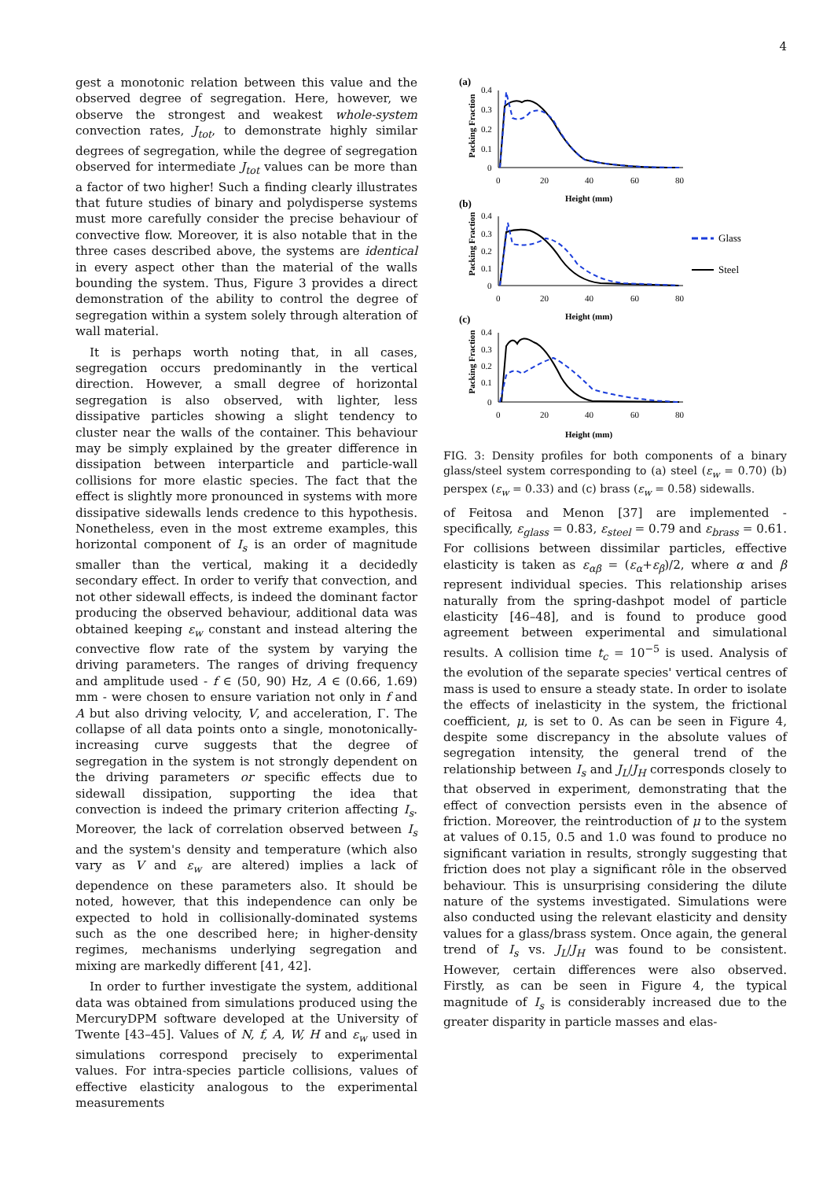4
gest a monotonic relation between this value and the observed degree of segregation. Here, however, we observe the strongest and weakest whole-system convection rates, J<sub>tot</sub>, to demonstrate highly similar degrees of segregation, while the degree of segregation observed for intermediate J<sub>tot</sub> values can be more than a factor of two higher! Such a finding clearly illustrates that future studies of binary and polydisperse systems must more carefully consider the precise behaviour of convective flow. Moreover, it is also notable that in the three cases described above, the systems are identical in every aspect other than the material of the walls bounding the system. Thus, Figure 3 provides a direct demonstration of the ability to control the degree of segregation within a system solely through alteration of wall material.
It is perhaps worth noting that, in all cases, segregation occurs predominantly in the vertical direction. However, a small degree of horizontal segregation is also observed, with lighter, less dissipative particles showing a slight tendency to cluster near the walls of the container. This behaviour may be simply explained by the greater difference in dissipation between interparticle and particle-wall collisions for more elastic species. The fact that the effect is slightly more pronounced in systems with more dissipative sidewalls lends credence to this hypothesis. Nonetheless, even in the most extreme examples, this horizontal component of I<sub>s</sub> is an order of magnitude smaller than the vertical, making it a decidedly secondary effect. In order to verify that convection, and not other sidewall effects, is indeed the dominant factor producing the observed behaviour, additional data was obtained keeping ε<sub>w</sub> constant and instead altering the convective flow rate of the system by varying the driving parameters. The ranges of driving frequency and amplitude used - f ∈ (50, 90) Hz, A ∈ (0.66, 1.69) mm - were chosen to ensure variation not only in f and A but also driving velocity, V, and acceleration, Γ. The collapse of all data points onto a single, monotonically-increasing curve suggests that the degree of segregation in the system is not strongly dependent on the driving parameters or specific effects due to sidewall dissipation, supporting the idea that convection is indeed the primary criterion affecting I<sub>s</sub>. Moreover, the lack of correlation observed between I<sub>s</sub> and the system's density and temperature (which also vary as V and ε<sub>w</sub> are altered) implies a lack of dependence on these parameters also. It should be noted, however, that this independence can only be expected to hold in collisionally-dominated systems such as the one described here; in higher-density regimes, mechanisms underlying segregation and mixing are markedly different [41, 42].
In order to further investigate the system, additional data was obtained from simulations produced using the MercuryDPM software developed at the University of Twente [43–45]. Values of N, f, A, W, H and ε<sub>w</sub> used in simulations correspond precisely to experimental values. For intra-species particle collisions, values of effective elasticity analogous to the experimental measurements
(a)
Packing Fraction
0.4
0.3
0.2
0.1
0
0
20
40
60
80
Height (mm)
(b)
Packing Fraction
0.4
0.3
0.2
0.1
0
0
20
40
60
80
Height (mm)
Glass
Steel
(c)
Packing Fraction
0.4
0.3
0.2
0.1
0
0
20
40
60
80
Height (mm)
FIG. 3: Density profiles for both components of a binary glass/steel system corresponding to (a) steel (ε<sub>w</sub> = 0.70) (b) perspex (ε<sub>w</sub> = 0.33) and (c) brass (ε<sub>w</sub> = 0.58) sidewalls.
of Feitosa and Menon [37] are implemented - specifically, ε<sub>glass</sub> = 0.83, ε<sub>steel</sub> = 0.79 and ε<sub>brass</sub> = 0.61. For collisions between dissimilar particles, effective elasticity is taken as ε<sub>αβ</sub> = (ε<sub>α</sub>+ε<sub>β</sub>)/2, where α and β represent individual species. This relationship arises naturally from the spring-dashpot model of particle elasticity [46–48], and is found to produce good agreement between experimental and simulational results. A collision time t<sub>c</sub> = 10<sup>−5</sup> is used. Analysis of the evolution of the separate species' vertical centres of mass is used to ensure a steady state. In order to isolate the effects of inelasticity in the system, the frictional coefficient, μ, is set to 0. As can be seen in Figure 4, despite some discrepancy in the absolute values of segregation intensity, the general trend of the relationship between I<sub>s</sub> and J<sub>L</sub>/J<sub>H</sub> corresponds closely to that observed in experiment, demonstrating that the effect of convection persists even in the absence of friction. Moreover, the reintroduction of μ to the system at values of 0.15, 0.5 and 1.0 was found to produce no significant variation in results, strongly suggesting that friction does not play a significant rôle in the observed behaviour. This is unsurprising considering the dilute nature of the systems investigated. Simulations were also conducted using the relevant elasticity and density values for a glass/brass system. Once again, the general trend of I<sub>s</sub> vs. J<sub>L</sub>/J<sub>H</sub> was found to be consistent. However, certain differences were also observed. Firstly, as can be seen in Figure 4, the typical magnitude of I<sub>s</sub> is considerably increased due to the greater disparity in particle masses and elas-